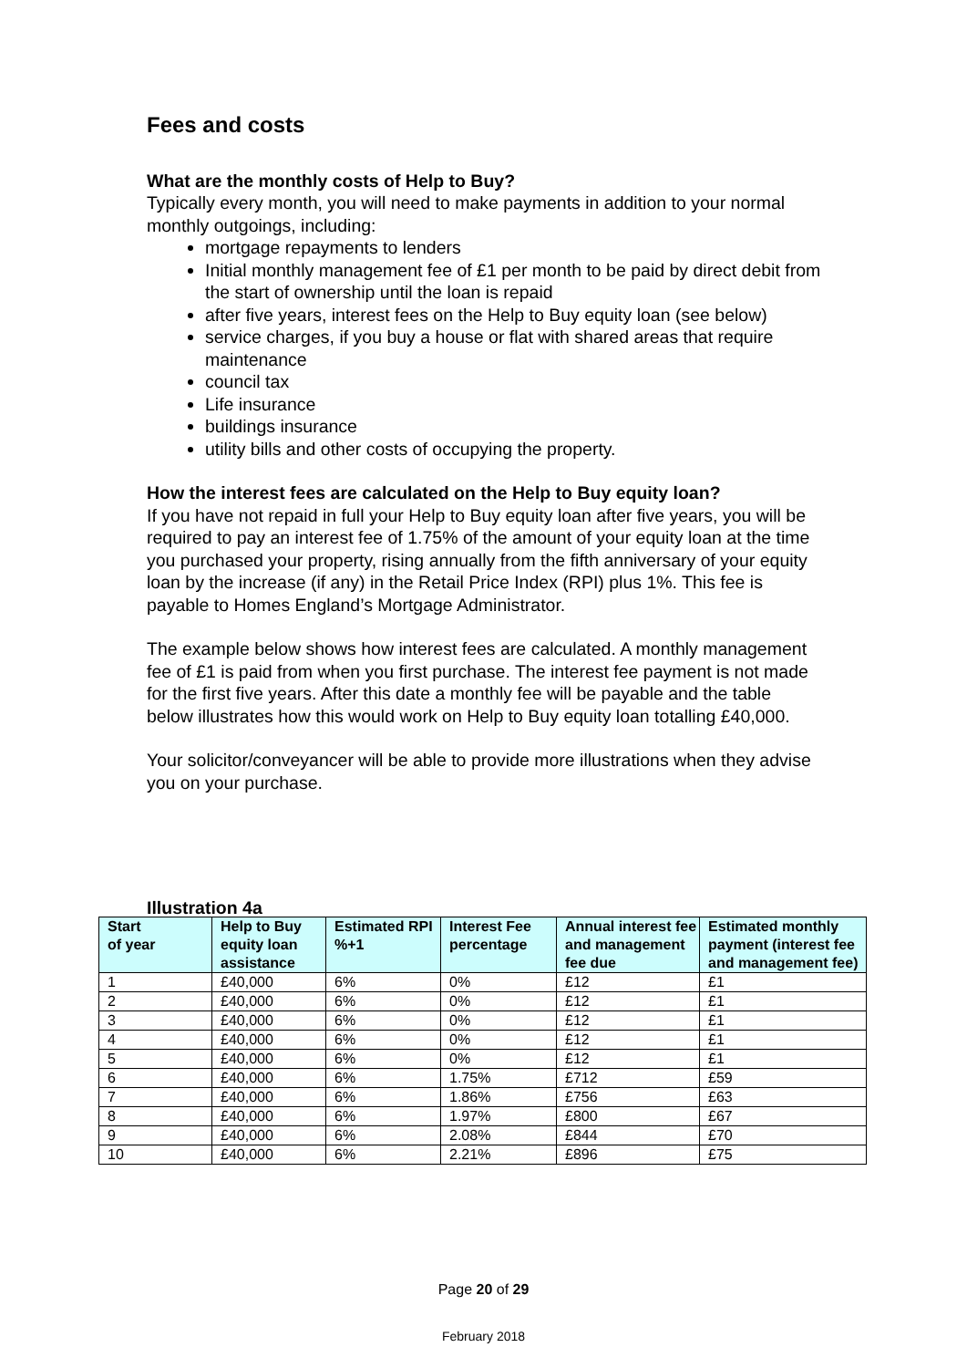Fees and costs
What are the monthly costs of Help to Buy?
Typically every month, you will need to make payments in addition to your normal monthly outgoings, including:
mortgage repayments to lenders
Initial monthly management fee of £1 per month to be paid by direct debit from the start of ownership until the loan is repaid
after five years, interest fees on the Help to Buy equity loan (see below)
service charges, if you buy a house or flat with shared areas that require maintenance
council tax
Life insurance
buildings insurance
utility bills and other costs of occupying the property.
How the interest fees are calculated on the Help to Buy equity loan?
If you have not repaid in full your Help to Buy equity loan after five years, you will be required to pay an interest fee of 1.75% of the amount of your equity loan at the time you purchased your property, rising annually from the fifth anniversary of your equity loan by the increase (if any) in the Retail Price Index (RPI) plus 1%. This fee is payable to Homes England’s Mortgage Administrator.
The example below shows how interest fees are calculated. A monthly management fee of £1 is paid from when you first purchase. The interest fee payment is not made for the first five years. After this date a monthly fee will be payable and the table below illustrates how this would work on Help to Buy equity loan totalling £40,000.
Your solicitor/conveyancer will be able to provide more illustrations when they advise you on your purchase.
Illustration 4a
| Start of year | Help to Buy equity loan assistance | Estimated RPI %+1 | Interest Fee percentage | Annual interest fee and management fee due | Estimated monthly payment (interest fee and management fee) |
| --- | --- | --- | --- | --- | --- |
| 1 | £40,000 | 6% | 0% | £12 | £1 |
| 2 | £40,000 | 6% | 0% | £12 | £1 |
| 3 | £40,000 | 6% | 0% | £12 | £1 |
| 4 | £40,000 | 6% | 0% | £12 | £1 |
| 5 | £40,000 | 6% | 0% | £12 | £1 |
| 6 | £40,000 | 6% | 1.75% | £712 | £59 |
| 7 | £40,000 | 6% | 1.86% | £756 | £63 |
| 8 | £40,000 | 6% | 1.97% | £800 | £67 |
| 9 | £40,000 | 6% | 2.08% | £844 | £70 |
| 10 | £40,000 | 6% | 2.21% | £896 | £75 |
Page 20 of 29
February 2018